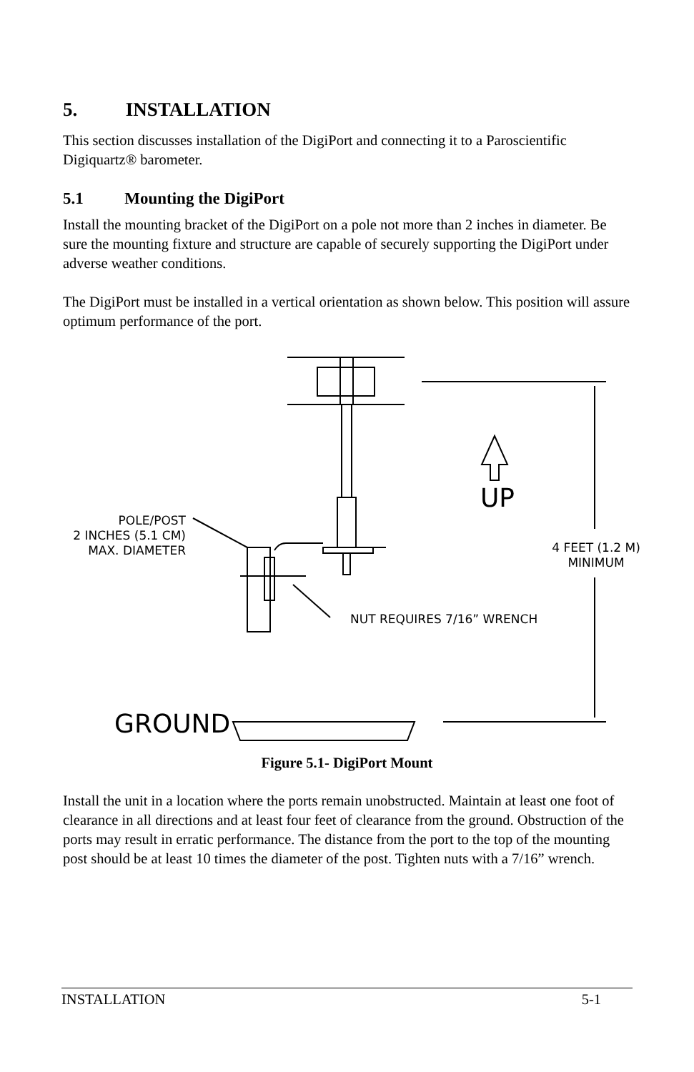5. INSTALLATION
This section discusses installation of the DigiPort and connecting it to a Paroscientific Digiquartz® barometer.
5.1 Mounting the DigiPort
Install the mounting bracket of the DigiPort on a pole not more than 2 inches in diameter. Be sure the mounting fixture and structure are capable of securely supporting the DigiPort under adverse weather conditions.
The DigiPort must be installed in a vertical orientation as shown below. This position will assure optimum performance of the port.
POLE/POST
2 INCHES (5.1 CM)
MAX. DIAMETER
UP
4 FEET (1.2 M)
MINIMUM
NUT REQUIRES 7/16” WRENCH
GROUND
Figure 5.1- DigiPort Mount
Install the unit in a location where the ports remain unobstructed. Maintain at least one foot of clearance in all directions and at least four feet of clearance from the ground. Obstruction of the ports may result in erratic performance. The distance from the port to the top of the mounting post should be at least 10 times the diameter of the post. Tighten nuts with a 7/16” wrench.
INSTALLATION 5-1